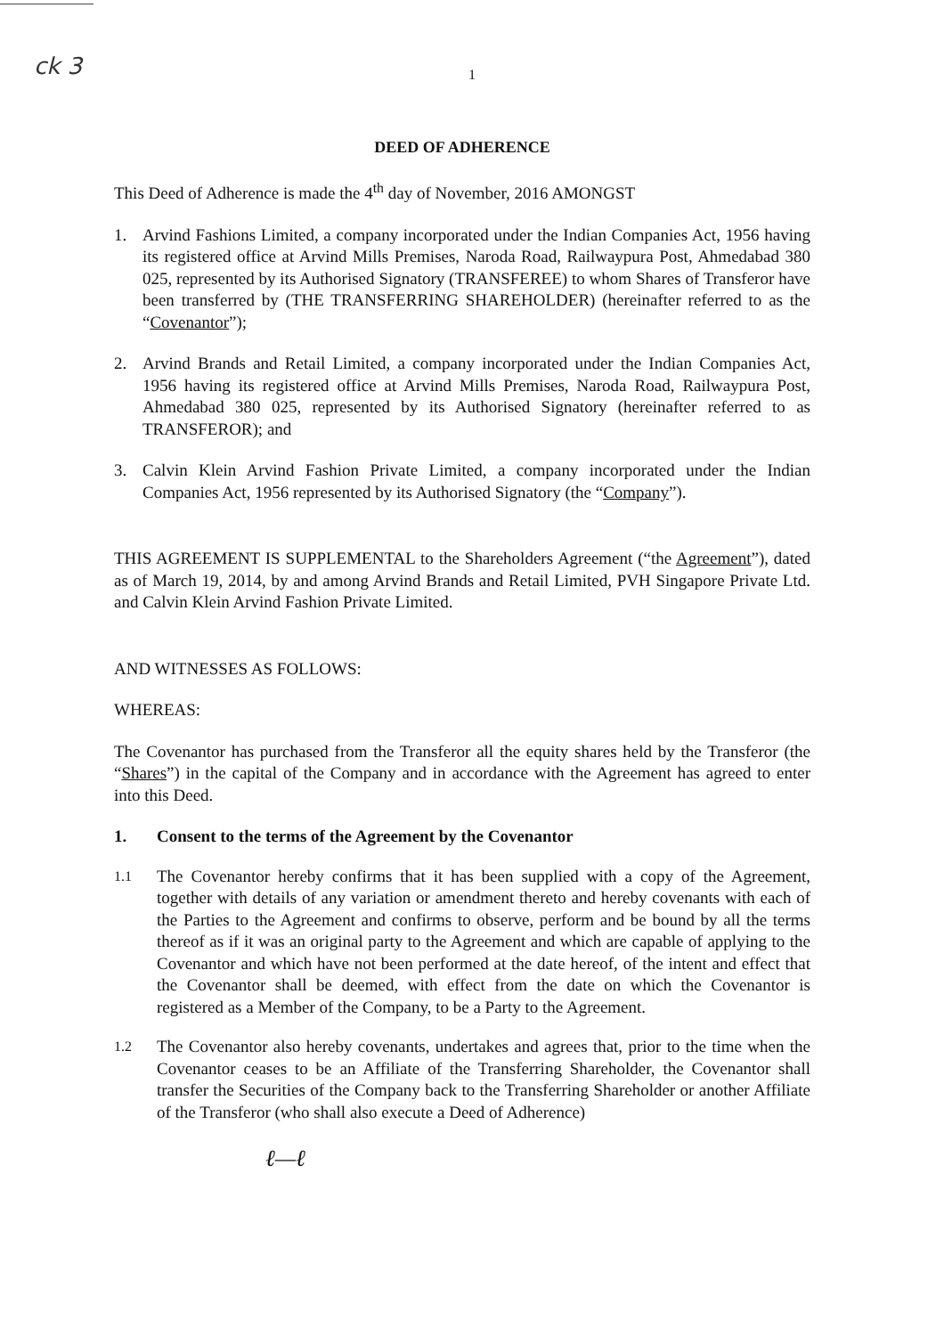ck 3
1
DEED OF ADHERENCE
This Deed of Adherence is made the 4<sup>th</sup> day of November, 2016 AMONGST
1. Arvind Fashions Limited, a company incorporated under the Indian Companies Act, 1956 having its registered office at Arvind Mills Premises, Naroda Road, Railwaypura Post, Ahmedabad 380 025, represented by its Authorised Signatory (TRANSFEREE) to whom Shares of Transferor have been transferred by (THE TRANSFERRING SHAREHOLDER) (hereinafter referred to as the “Covenantor”);
2. Arvind Brands and Retail Limited, a company incorporated under the Indian Companies Act, 1956 having its registered office at Arvind Mills Premises, Naroda Road, Railwaypura Post, Ahmedabad 380 025, represented by its Authorised Signatory (hereinafter referred to as TRANSFEROR); and
3. Calvin Klein Arvind Fashion Private Limited, a company incorporated under the Indian Companies Act, 1956 represented by its Authorised Signatory (the “Company”).
THIS AGREEMENT IS SUPPLEMENTAL to the Shareholders Agreement (“the Agreement”), dated as of March 19, 2014, by and among Arvind Brands and Retail Limited, PVH Singapore Private Ltd. and Calvin Klein Arvind Fashion Private Limited.
AND WITNESSES AS FOLLOWS:
WHEREAS:
The Covenantor has purchased from the Transferor all the equity shares held by the Transferor (the “Shares”) in the capital of the Company and in accordance with the Agreement has agreed to enter into this Deed.
1. Consent to the terms of the Agreement by the Covenantor
1.1 The Covenantor hereby confirms that it has been supplied with a copy of the Agreement, together with details of any variation or amendment thereto and hereby covenants with each of the Parties to the Agreement and confirms to observe, perform and be bound by all the terms thereof as if it was an original party to the Agreement and which are capable of applying to the Covenantor and which have not been performed at the date hereof, of the intent and effect that the Covenantor shall be deemed, with effect from the date on which the Covenantor is registered as a Member of the Company, to be a Party to the Agreement.
1.2 The Covenantor also hereby covenants, undertakes and agrees that, prior to the time when the Covenantor ceases to be an Affiliate of the Transferring Shareholder, the Covenantor shall transfer the Securities of the Company back to the Transferring Shareholder or another Affiliate of the Transferor (who shall also execute a Deed of Adherence)
ℓ—ℓ